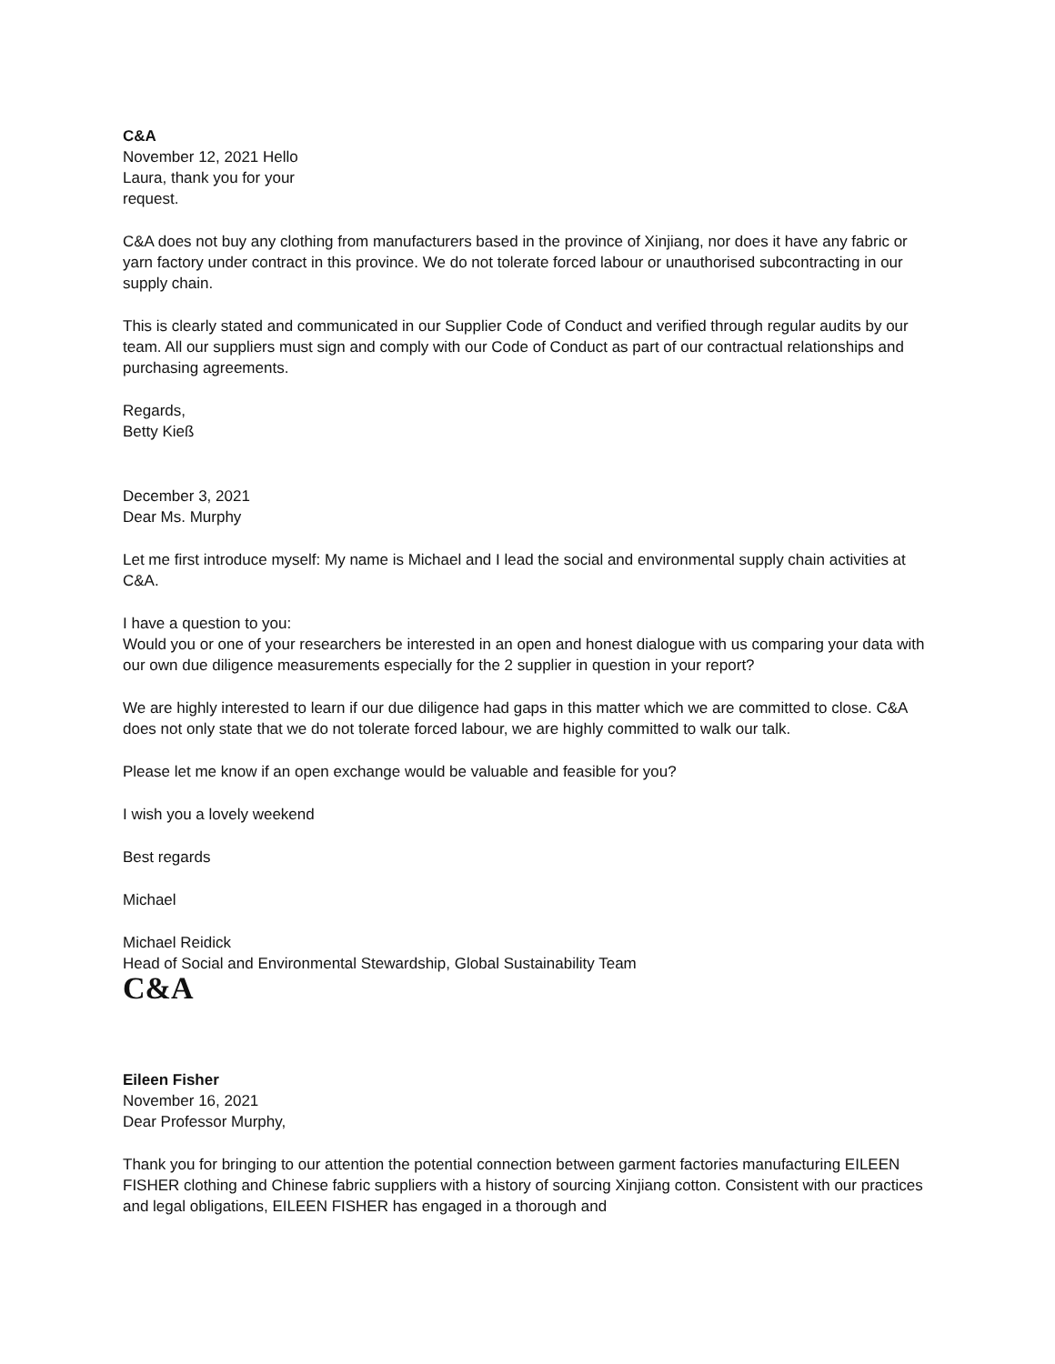C&A
November 12, 2021 Hello
Laura, thank you for your
request.
C&A does not buy any clothing from manufacturers based in the province of Xinjiang, nor does it have any fabric or yarn factory under contract in this province. We do not tolerate forced labour or unauthorised subcontracting in our supply chain.
This is clearly stated and communicated in our Supplier Code of Conduct and verified through regular audits by our team. All our suppliers must sign and comply with our Code of Conduct as part of our contractual relationships and purchasing agreements.
Regards,
Betty Kieß
December 3, 2021
Dear Ms. Murphy
Let me first introduce myself: My name is Michael and I lead the social and environmental supply chain activities at C&A.
I have a question to you:
Would you or one of your researchers be interested in an open and honest dialogue with us comparing your data with our own due diligence measurements especially for the 2 supplier in question in your report?
We are highly interested to learn if our due diligence had gaps in this matter which we are committed to close. C&A does not only state that we do not tolerate forced labour, we are highly committed to walk our talk.
Please let me know if an open exchange would be valuable and feasible for you?
I wish you a lovely weekend
Best regards
Michael
Michael Reidick
Head of Social and Environmental Stewardship, Global Sustainability Team
C&A
Eileen Fisher
November 16, 2021
Dear Professor Murphy,
Thank you for bringing to our attention the potential connection between garment factories manufacturing EILEEN FISHER clothing and Chinese fabric suppliers with a history of sourcing Xinjiang cotton. Consistent with our practices and legal obligations, EILEEN FISHER has engaged in a thorough and